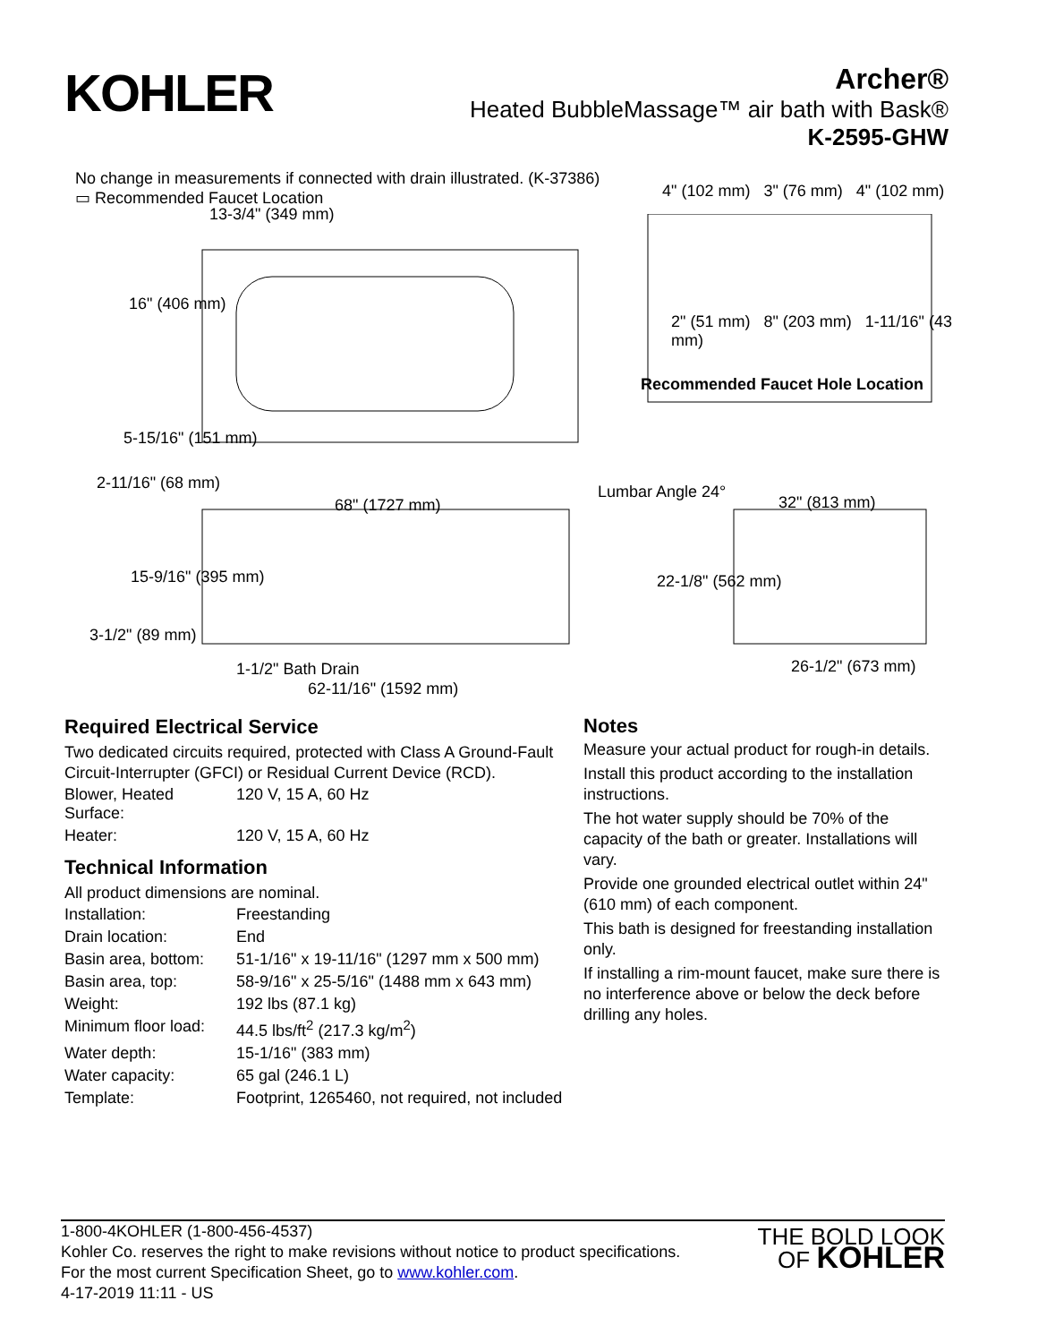KOHLER
Archer®
Heated BubbleMassage™ air bath with Bask®
K-2595-GHW
No change in measurements if connected with drain illustrated. (K-37386)
▭ Recommended Faucet Location
13-3/4" (349 mm)
16" (406 mm)
5-15/16" (151 mm)
2-11/16" (68 mm)
68" (1727 mm)
15-9/16" (395 mm)
3-1/2" (89 mm)
1-1/2" Bath Drain
62-11/16" (1592 mm)
4" (102 mm) 3" (76 mm) 4" (102 mm)
2" (51 mm) 8" (203 mm) 1-11/16" (43 mm)
Recommended Faucet Hole Location
Lumbar Angle 24°
32" (813 mm)
22-1/8" (562 mm)
26-1/2" (673 mm)
Required Electrical Service
Two dedicated circuits required, protected with Class A Ground-Fault Circuit-Interrupter (GFCI) or Residual Current Device (RCD).
| Blower, Heated Surface: | 120 V, 15 A, 60 Hz |
| Heater: | 120 V, 15 A, 60 Hz |
Technical Information
All product dimensions are nominal.
| Installation: | Freestanding |
| Drain location: | End |
| Basin area, bottom: | 51-1/16" x 19-11/16" (1297 mm x 500 mm) |
| Basin area, top: | 58-9/16" x 25-5/16" (1488 mm x 643 mm) |
| Weight: | 192 lbs (87.1 kg) |
| Minimum floor load: | 44.5 lbs/ft<sup>2</sup> (217.3 kg/m<sup>2</sup>) |
| Water depth: | 15-1/16" (383 mm) |
| Water capacity: | 65 gal (246.1 L) |
| Template: | Footprint, 1265460, not required, not included |
Notes
Measure your actual product for rough-in details.
Install this product according to the installation instructions.
The hot water supply should be 70% of the capacity of the bath or greater. Installations will vary.
Provide one grounded electrical outlet within 24" (610 mm) of each component.
This bath is designed for freestanding installation only.
If installing a rim-mount faucet, make sure there is no interference above or below the deck before drilling any holes.
1-800-4KOHLER (1-800-456-4537)
Kohler Co. reserves the right to make revisions without notice to product specifications.
For the most current Specification Sheet, go to www.kohler.com.
4-17-2019 11:11 - US
THE BOLD LOOK
OF KOHLER